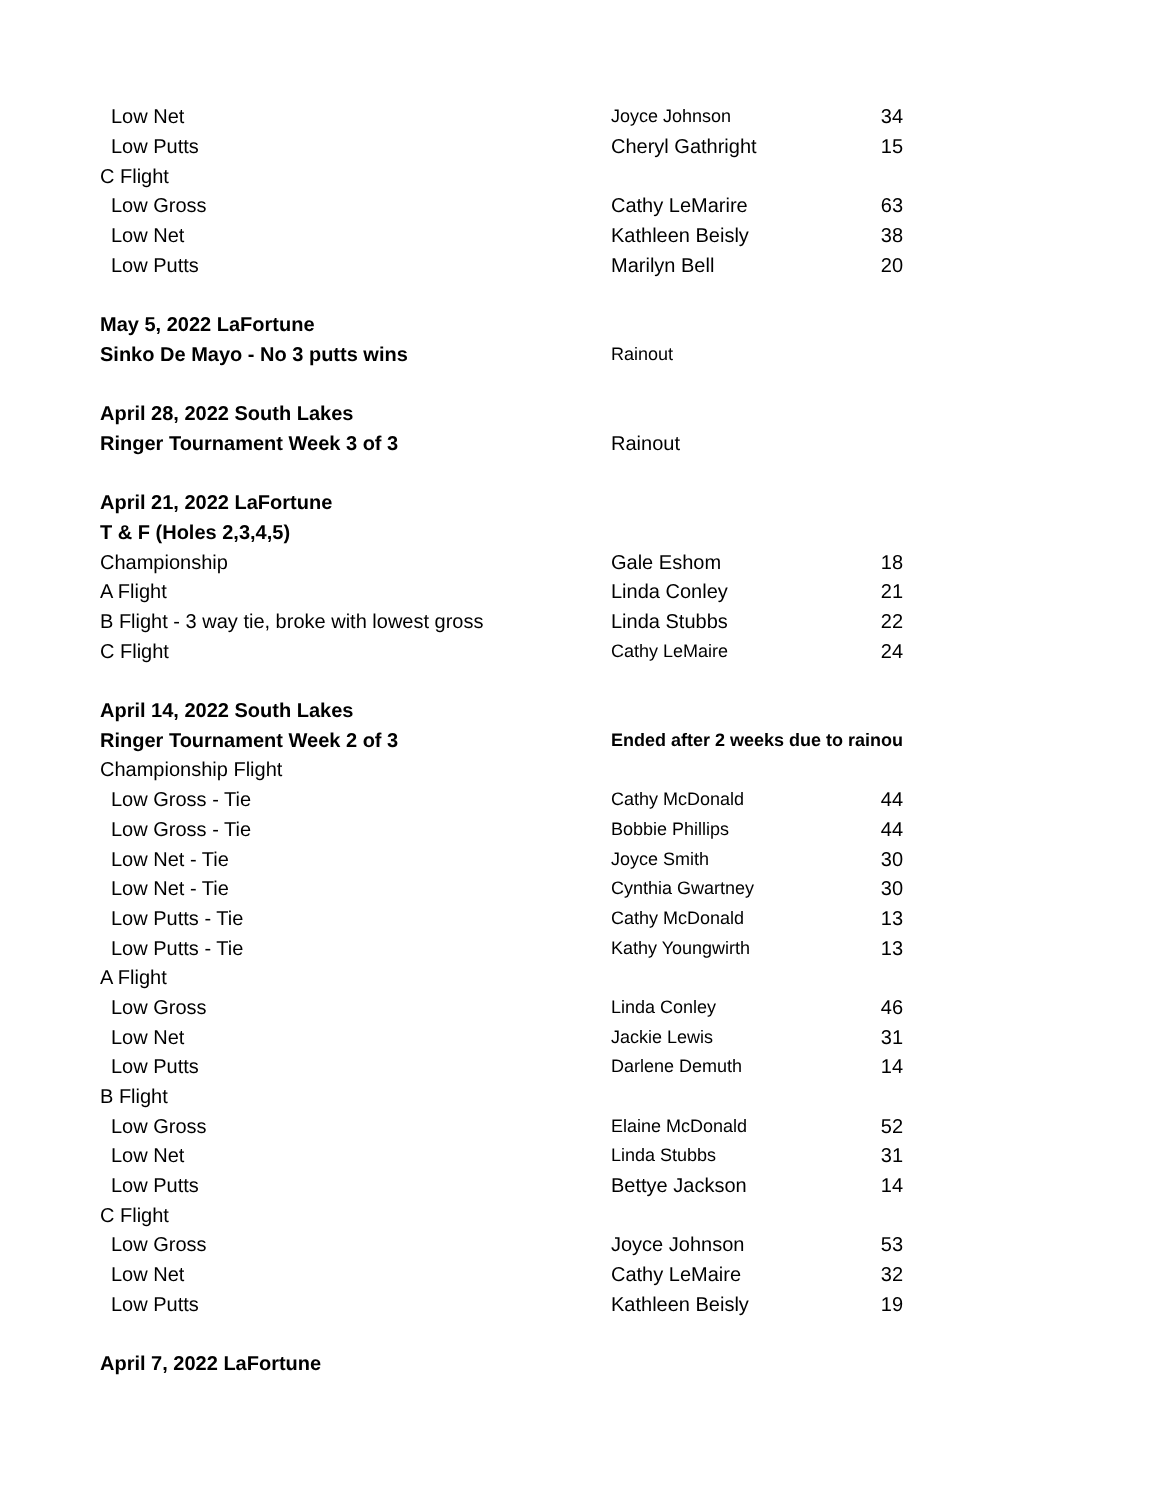| Low Net | Joyce Johnson | 34 |
| Low Putts | Cheryl Gathright | 15 |
| C Flight | | |
| Low Gross | Cathy LeMarire | 63 |
| Low Net | Kathleen Beisly | 38 |
| Low Putts | Marilyn Bell | 20 |
| May 5, 2022 LaFortune | | |
| Sinko De Mayo - No 3 putts wins | Rainout | |
| April 28, 2022 South Lakes | | |
| Ringer Tournament Week 3 of 3 | Rainout | |
| April 21, 2022 LaFortune | | |
| T & F (Holes 2,3,4,5) | | |
| Championship | Gale Eshom | 18 |
| A Flight | Linda Conley | 21 |
| B Flight - 3 way tie, broke with lowest gross | Linda Stubbs | 22 |
| C Flight | Cathy LeMaire | 24 |
| April 14, 2022 South Lakes | | |
| Ringer Tournament Week 2 of 3 | Ended after 2 weeks due to rainou | |
| Championship Flight | | |
| Low Gross - Tie | Cathy McDonald | 44 |
| Low Gross - Tie | Bobbie Phillips | 44 |
| Low Net - Tie | Joyce Smith | 30 |
| Low Net - Tie | Cynthia Gwartney | 30 |
| Low Putts - Tie | Cathy McDonald | 13 |
| Low Putts - Tie | Kathy Youngwirth | 13 |
| A Flight | | |
| Low Gross | Linda Conley | 46 |
| Low Net | Jackie Lewis | 31 |
| Low Putts | Darlene Demuth | 14 |
| B Flight | | |
| Low Gross | Elaine McDonald | 52 |
| Low Net | Linda Stubbs | 31 |
| Low Putts | Bettye Jackson | 14 |
| C Flight | | |
| Low Gross | Joyce Johnson | 53 |
| Low Net | Cathy LeMaire | 32 |
| Low Putts | Kathleen Beisly | 19 |
| April 7, 2022 LaFortune | | |